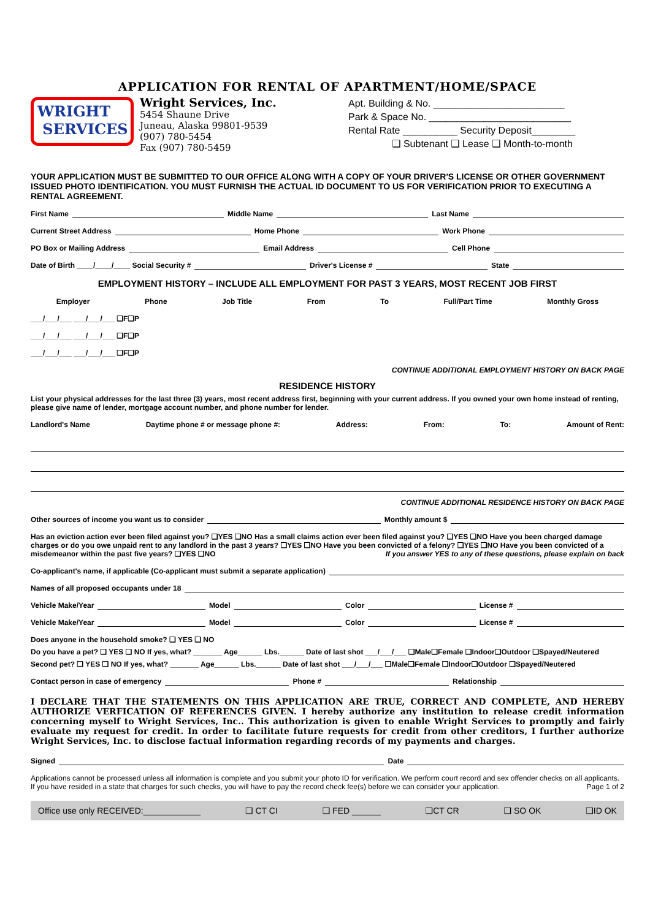APPLICATION FOR RENTAL OF APARTMENT/HOME/SPACE
WRIGHT
SERVICES
Wright Services, Inc.
5454 Shaune Drive
Juneau, Alaska 99801-9539
(907) 780-5454
Fax (907) 780-5459
Apt. Building & No. ________________________
Park & Space No. __________________________
Rental Rate __________ Security Deposit________
❑ Subtenant ❑ Lease ❑ Month-to-month
YOUR APPLICATION MUST BE SUBMITTED TO OUR OFFICE ALONG WITH A COPY OF YOUR DRIVER'S LICENSE OR OTHER GOVERNMENT ISSUED PHOTO IDENTIFICATION. YOU MUST FURNISH THE ACTUAL ID DOCUMENT TO US FOR VERIFICATION PRIOR TO EXECUTING A RENTAL AGREEMENT.
First Name Middle Name Last Name
Current Street Address Home Phone Work Phone
PO Box or Mailing Address Email Address Cell Phone
Date of Birth ____/____/____ Social Security # Driver's License # State
EMPLOYMENT HISTORY – INCLUDE ALL EMPLOYMENT FOR PAST 3 YEARS, MOST RECENT JOB FIRST
Employer Phone Job Title From To Full/Part Time Monthly Gross
___/___/___ ___/___/___ ❑F❑P
___/___/___ ___/___/___ ❑F❑P
___/___/___ ___/___/___ ❑F❑P
CONTINUE ADDITIONAL EMPLOYMENT HISTORY ON BACK PAGE
RESIDENCE HISTORY
List your physical addresses for the last three (3) years, most recent address first, beginning with your current address. If you owned your own home instead of renting, please give name of lender, mortgage account number, and phone number for lender.
Landlord's Name Daytime phone # or message phone #: Address: From: To: Amount of Rent:
CONTINUE ADDITIONAL RESIDENCE HISTORY ON BACK PAGE
Other sources of income you want us to consider Monthly amount $
Has an eviction action ever been filed against you? ❑YES ❑NO Has a small claims action ever been filed against you? ❑YES ❑NO Have you been charged damage charges or do you owe unpaid rent to any landlord in the past 3 years? ❑YES ❑NO Have you been convicted of a felony? ❑YES ❑NO Have you been convicted of a misdemeanor within the past five years? ❑YES ❑NO If you answer YES to any of these questions, please explain on back
Co-applicant's name, if applicable (Co-applicant must submit a separate application)
Names of all proposed occupants under 18
Vehicle Make/Year Model Color License #
Vehicle Make/Year Model Color License #
Does anyone in the household smoke? ❑ YES ❑ NO
Do you have a pet? ❑ YES ❑ NO If yes, what? _______ Age______ Lbs.______ Date of last shot ___/___/___ ❑Male❑Female ❑Indoor❑Outdoor ❑Spayed/Neutered
Second pet? ❑ YES ❑ NO If yes, what? _______ Age______ Lbs.______ Date of last shot ___/___/___ ❑Male❑Female ❑Indoor❑Outdoor ❑Spayed/Neutered
Contact person in case of emergency Phone # Relationship
I DECLARE THAT THE STATEMENTS ON THIS APPLICATION ARE TRUE, CORRECT AND COMPLETE, AND HEREBY AUTHORIZE VERFICATION OF REFERENCES GIVEN. I hereby authorize any institution to release credit information concerning myself to Wright Services, Inc.. This authorization is given to enable Wright Services to promptly and fairly evaluate my request for credit. In order to facilitate future requests for credit from other creditors, I further authorize Wright Services, Inc. to disclose factual information regarding records of my payments and charges.
Signed Date
Applications cannot be processed unless all information is complete and you submit your photo ID for verification. We perform court record and sex offender checks on all applicants. If you have resided in a state that charges for such checks, you will have to pay the record check fee(s) before we can consider your application. Page 1 of 2
Office use only RECEIVED:____________ ❑ CT CI ❑ FED ______ ❑CT CR ❑ SO OK ❑ID OK